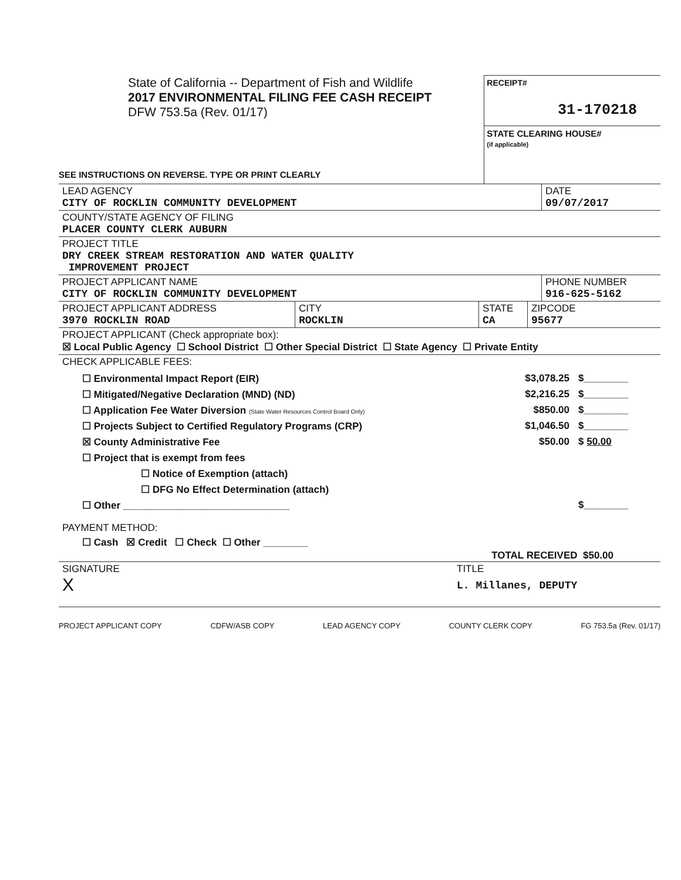State of California -- Department of Fish and Wildlife
2017 ENVIRONMENTAL FILING FEE CASH RECEIPT
DFW 753.5a (Rev. 01/17)
SEE INSTRUCTIONS ON REVERSE. TYPE OR PRINT CLEARLY
RECEIPT#
31-170218
STATE CLEARING HOUSE#
(if applicable)
LEAD AGENCY
CITY OF ROCKLIN COMMUNITY DEVELOPMENT
DATE
09/07/2017
COUNTY/STATE AGENCY OF FILING
PLACER COUNTY CLERK AUBURN
PROJECT TITLE
DRY CREEK STREAM RESTORATION AND WATER QUALITY
IMPROVEMENT PROJECT
PROJECT APPLICANT NAME
CITY OF ROCKLIN COMMUNITY DEVELOPMENT
PHONE NUMBER
916-625-5162
PROJECT APPLICANT ADDRESS
3970 ROCKLIN ROAD
CITY
ROCKLIN
STATE
CA
ZIPCODE
95677
PROJECT APPLICANT (Check appropriate box):
☒ Local Public Agency ☐ School District ☐ Other Special District ☐ State Agency ☐ Private Entity
CHECK APPLICABLE FEES:
☐ Environmental Impact Report (EIR) $3,078.25 $________
☐ Mitigated/Negative Declaration (MND) (ND) $2,216.25 $________
☐ Application Fee Water Diversion (State Water Resources Control Board Only) $850.00 $________
☐ Projects Subject to Certified Regulatory Programs (CRP) $1,046.50 $________
☒ County Administrative Fee $50.00 $ 50.00
☐ Project that is exempt from fees
☐ Notice of Exemption (attach)
☐ DFG No Effect Determination (attach)
☐ Other ______________________________ $________
PAYMENT METHOD:
☐ Cash ☒ Credit ☐ Check ☐ Other ________
TOTAL RECEIVED $50.00
SIGNATURE
X
TITLE
L. Millanes, DEPUTY
PROJECT APPLICANT COPY CDFW/ASB COPY LEAD AGENCY COPY COUNTY CLERK COPY FG 753.5a (Rev. 01/17)